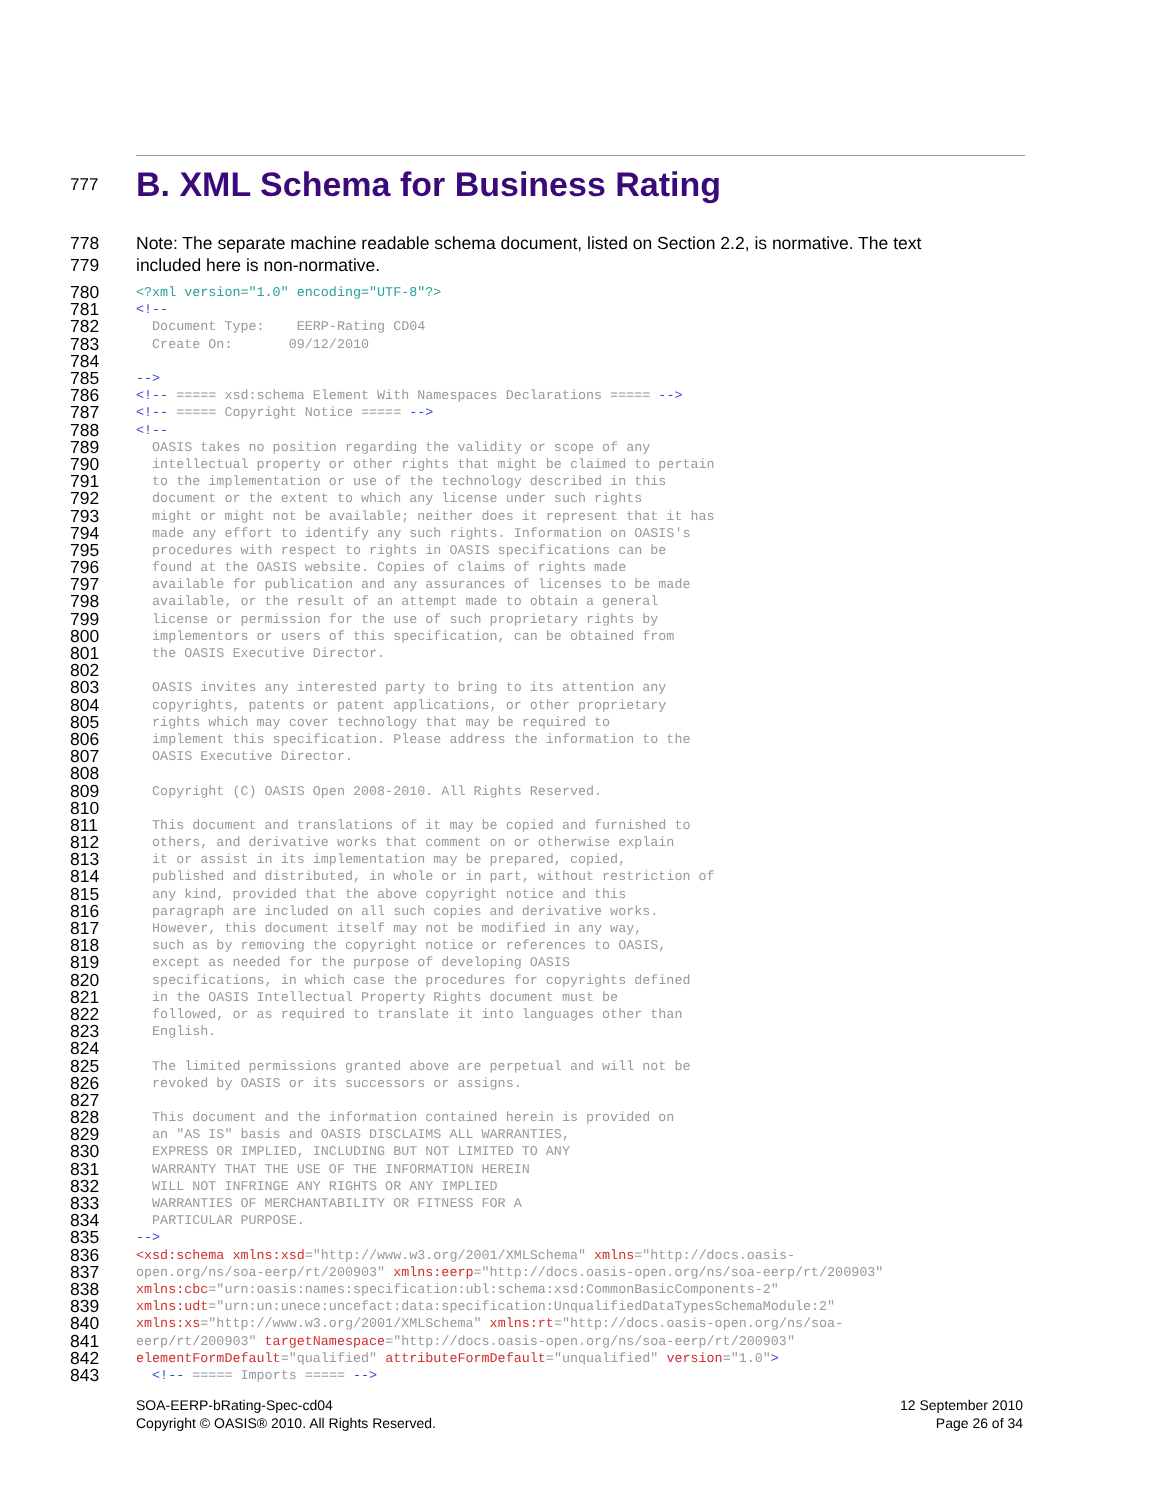777
B. XML Schema for Business Rating
778 Note: The separate machine readable schema document, listed on Section 2.2, is normative. The text
779 included here is non-normative.
780
<?xml version="1.0" encoding="UTF-8"?>
781
<!--
782
  Document Type:    EERP-Rating CD04
783
  Create On:       09/12/2010
784
 
785
-->
786
<!-- ===== xsd:schema Element With Namespaces Declarations ===== -->
787
<!-- ===== Copyright Notice ===== -->
788
<!--
789
  OASIS takes no position regarding the validity or scope of any
790
  intellectual property or other rights that might be claimed to pertain
791
  to the implementation or use of the technology described in this
792
  document or the extent to which any license under such rights
793
  might or might not be available; neither does it represent that it has
794
  made any effort to identify any such rights. Information on OASIS's
795
  procedures with respect to rights in OASIS specifications can be
796
  found at the OASIS website. Copies of claims of rights made
797
  available for publication and any assurances of licenses to be made
798
  available, or the result of an attempt made to obtain a general
799
  license or permission for the use of such proprietary rights by
800
  implementors or users of this specification, can be obtained from
801
  the OASIS Executive Director.
802
 
803
  OASIS invites any interested party to bring to its attention any
804
  copyrights, patents or patent applications, or other proprietary
805
  rights which may cover technology that may be required to
806
  implement this specification. Please address the information to the
807
  OASIS Executive Director.
808
 
809
  Copyright (C) OASIS Open 2008-2010. All Rights Reserved.
810
 
811
  This document and translations of it may be copied and furnished to
812
  others, and derivative works that comment on or otherwise explain
813
  it or assist in its implementation may be prepared, copied,
814
  published and distributed, in whole or in part, without restriction of
815
  any kind, provided that the above copyright notice and this
816
  paragraph are included on all such copies and derivative works.
817
  However, this document itself may not be modified in any way,
818
  such as by removing the copyright notice or references to OASIS,
819
  except as needed for the purpose of developing OASIS
820
  specifications, in which case the procedures for copyrights defined
821
  in the OASIS Intellectual Property Rights document must be
822
  followed, or as required to translate it into languages other than
823
  English.
824
 
825
  The limited permissions granted above are perpetual and will not be
826
  revoked by OASIS or its successors or assigns.
827
 
828
  This document and the information contained herein is provided on
829
  an "AS IS" basis and OASIS DISCLAIMS ALL WARRANTIES,
830
  EXPRESS OR IMPLIED, INCLUDING BUT NOT LIMITED TO ANY
831
  WARRANTY THAT THE USE OF THE INFORMATION HEREIN
832
  WILL NOT INFRINGE ANY RIGHTS OR ANY IMPLIED
833
  WARRANTIES OF MERCHANTABILITY OR FITNESS FOR A
834
  PARTICULAR PURPOSE.
835
-->
836
<xsd:schema xmlns:xsd="http://www.w3.org/2001/XMLSchema" xmlns="http://docs.oasis-
837
open.org/ns/soa-eerp/rt/200903" xmlns:eerp="http://docs.oasis-open.org/ns/soa-eerp/rt/200903"
838
xmlns:cbc="urn:oasis:names:specification:ubl:schema:xsd:CommonBasicComponents-2"
839
xmlns:udt="urn:un:unece:uncefact:data:specification:UnqualifiedDataTypesSchemaModule:2"
840
xmlns:xs="http://www.w3.org/2001/XMLSchema" xmlns:rt="http://docs.oasis-open.org/ns/soa-
841
eerp/rt/200903" targetNamespace="http://docs.oasis-open.org/ns/soa-eerp/rt/200903"
842
elementFormDefault="qualified" attributeFormDefault="unqualified" version="1.0">
843
  <!-- ===== Imports ===== -->
SOA-EERP-bRating-Spec-cd04
Copyright © OASIS® 2010. All Rights Reserved.
12 September 2010
Page 26 of 34